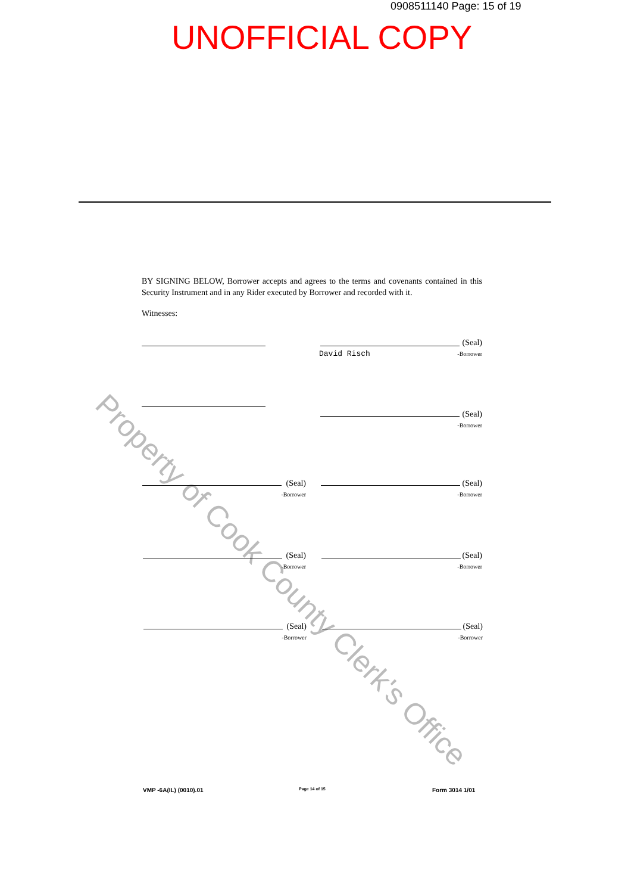0908511140 Page: 15 of 19
UNOFFICIAL COPY
Property of Cook County Clerk's Office
BY SIGNING BELOW, Borrower accepts and agrees to the terms and covenants contained in this Security Instrument and in any Rider executed by Borrower and recorded with it.
Witnesses:
David Risch
(Seal)
-Borrower
(Seal)
-Borrower
(Seal)
-Borrower
(Seal)
-Borrower
(Seal)
-Borrower
(Seal)
-Borrower
(Seal)
-Borrower
(Seal)
-Borrower
VMP -6A(IL) (0010).01 Page 14 of 15 Form 3014 1/01